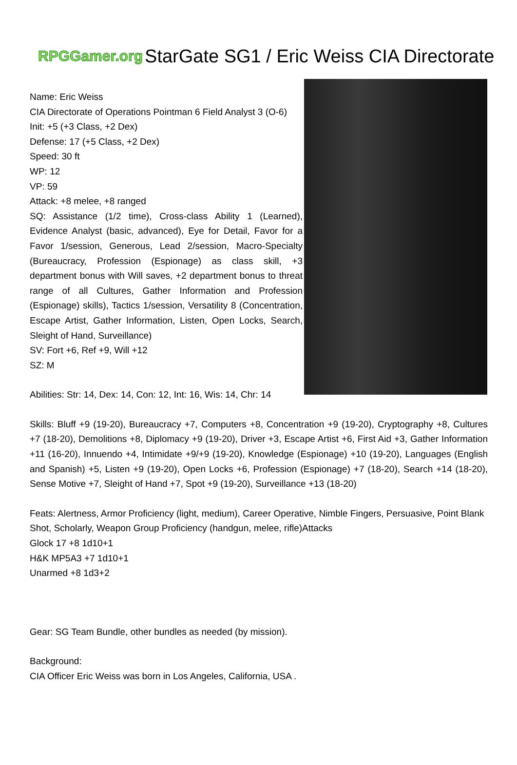RPGGamer.org StarGate SG1 / Eric Weiss CIA Directorate
Name: Eric Weiss
CIA Directorate of Operations Pointman 6 Field Analyst 3 (O-6)
Init: +5 (+3 Class, +2 Dex)
Defense: 17 (+5 Class, +2 Dex)
Speed: 30 ft
WP: 12
VP: 59
Attack: +8 melee, +8 ranged
SQ: Assistance (1/2 time), Cross-class Ability 1 (Learned), Evidence Analyst (basic, advanced), Eye for Detail, Favor for a Favor 1/session, Generous, Lead 2/session, Macro-Specialty (Bureaucracy, Profession (Espionage) as class skill, +3 department bonus with Will saves, +2 department bonus to threat range of all Cultures, Gather Information and Profession (Espionage) skills), Tactics 1/session, Versatility 8 (Concentration, Escape Artist, Gather Information, Listen, Open Locks, Search, Sleight of Hand, Surveillance)
SV: Fort +6, Ref +9, Will +12
SZ: M
Abilities: Str: 14, Dex: 14, Con: 12, Int: 16, Wis: 14, Chr: 14
Skills: Bluff +9 (19-20), Bureaucracy +7, Computers +8, Concentration +9 (19-20), Cryptography +8, Cultures +7 (18-20), Demolitions +8, Diplomacy +9 (19-20), Driver +3, Escape Artist +6, First Aid +3, Gather Information +11 (16-20), Innuendo +4, Intimidate +9/+9 (19-20), Knowledge (Espionage) +10 (19-20), Languages (English and Spanish) +5, Listen +9 (19-20), Open Locks +6, Profession (Espionage) +7 (18-20), Search +14 (18-20), Sense Motive +7, Sleight of Hand +7, Spot +9 (19-20), Surveillance +13 (18-20)
Feats: Alertness, Armor Proficiency (light, medium), Career Operative, Nimble Fingers, Persuasive, Point Blank Shot, Scholarly, Weapon Group Proficiency (handgun, melee, rifle)Attacks
Glock 17 +8 1d10+1
H&K MP5A3 +7 1d10+1
Unarmed +8 1d3+2
Gear: SG Team Bundle, other bundles as needed (by mission).
Background:
CIA Officer Eric Weiss was born in Los Angeles, California, USA .